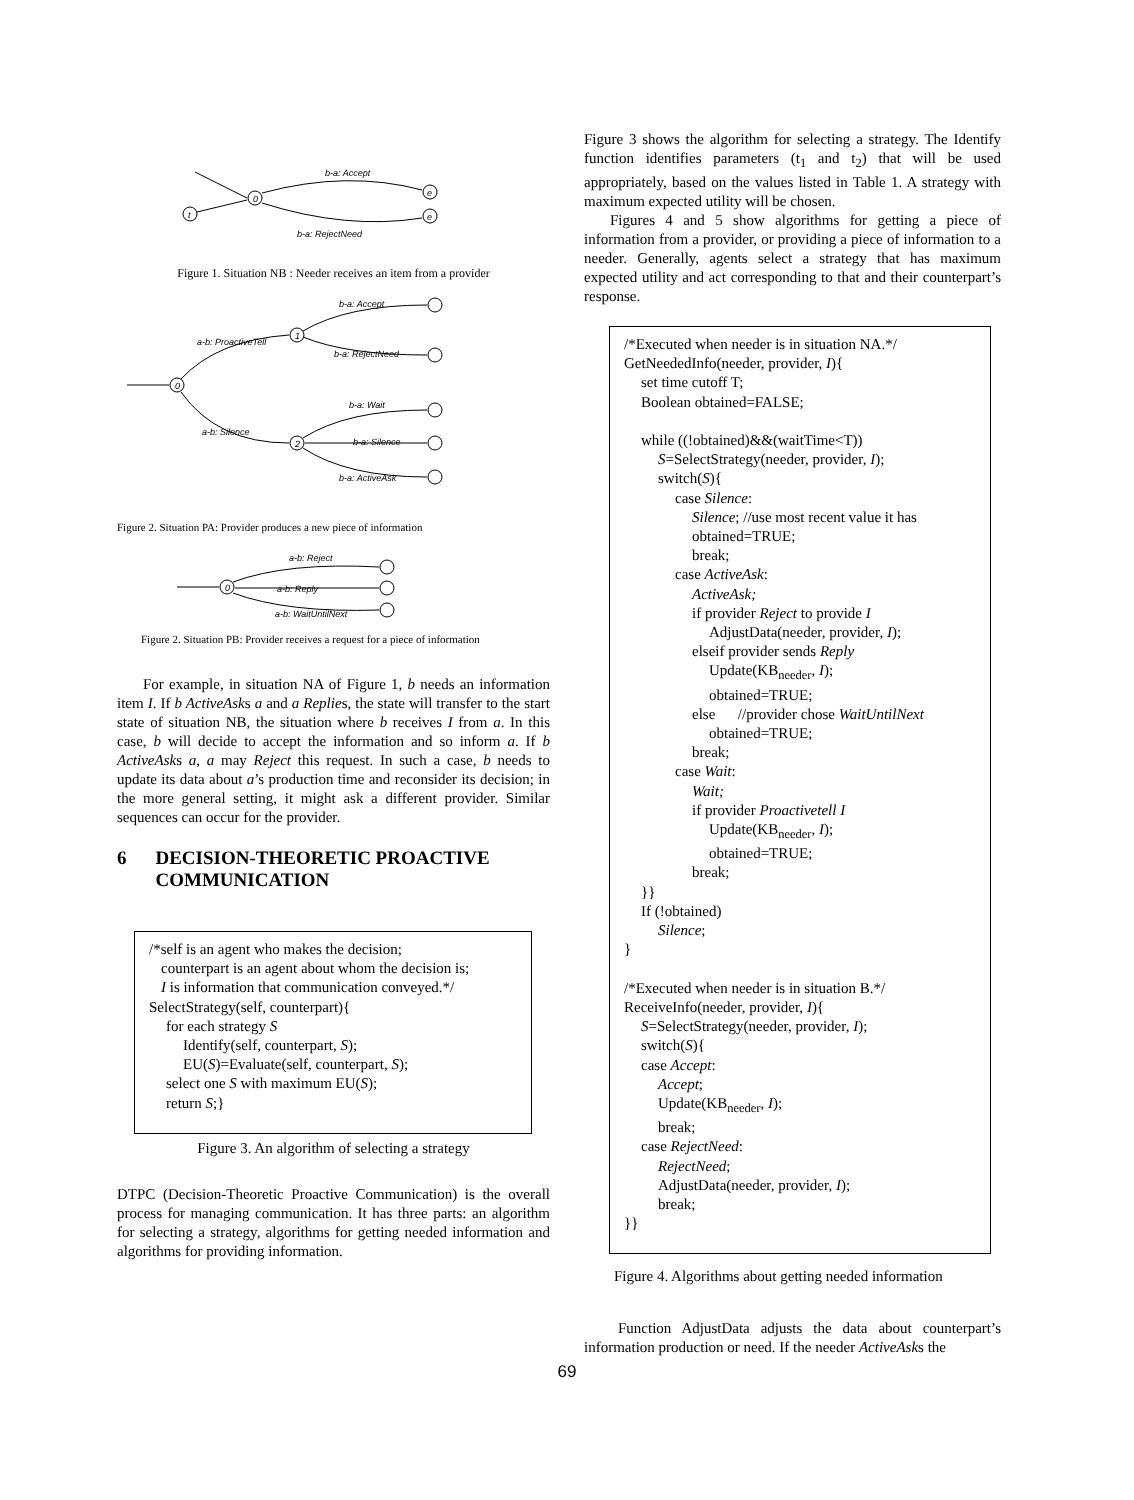0
t
b-a: Accept
b-a: RejectNeed
e
e
Figure 1. Situation NB : Needer receives an item from a provider
0
1
2
a-b: ProactiveTell
a-b: Silence
b-a: Accept
b-a: RejectNeed
b-a: Wait
b-a: Silence
b-a: ActiveAsk
Figure 2. Situation PA: Provider produces a new piece of information
0
a-b: Reject
a-b: Reply
a-b: WaitUntilNext
Figure 2. Situation PB: Provider receives a request for a piece of information
For example, in situation NA of Figure 1, b needs an information item I. If b ActiveAsks a and a Replies, the state will transfer to the start state of situation NB, the situation where b receives I from a. In this case, b will decide to accept the information and so inform a. If b ActiveAsks a, a may Reject this request. In such a case, b needs to update its data about a’s production time and reconsider its decision; in the more general setting, it might ask a different provider. Similar sequences can occur for the provider.
6 DECISION-THEORETIC PROACTIVE COMMUNICATION
/*self is an agent who makes the decision;
counterpart is an agent about whom the decision is;
I is information that communication conveyed.*/
SelectStrategy(self, counterpart){
for each strategy S
Identify(self, counterpart, S);
EU(S)=Evaluate(self, counterpart, S);
select one S with maximum EU(S);
return S;}
Figure 3. An algorithm of selecting a strategy
DTPC (Decision-Theoretic Proactive Communication) is the overall process for managing communication. It has three parts: an algorithm for selecting a strategy, algorithms for getting needed information and algorithms for providing information.
Figure 3 shows the algorithm for selecting a strategy. The Identify function identifies parameters (t<sub>1</sub> and t<sub>2</sub>) that will be used appropriately, based on the values listed in Table 1. A strategy with maximum expected utility will be chosen.
Figures 4 and 5 show algorithms for getting a piece of information from a provider, or providing a piece of information to a needer. Generally, agents select a strategy that has maximum expected utility and act corresponding to that and their counterpart’s response.
/*Executed when needer is in situation NA.*/
GetNeededInfo(needer, provider, I){
set time cutoff T;
Boolean obtained=FALSE;
while ((!obtained)&&(waitTime<T))
S=SelectStrategy(needer, provider, I);
switch(S){
case Silence:
Silence; //use most recent value it has
obtained=TRUE;
break;
case ActiveAsk:
ActiveAsk;
if provider Reject to provide I
AdjustData(needer, provider, I);
elseif provider sends Reply
Update(KB<sub>needer</sub>, I);
obtained=TRUE;
else //provider chose WaitUntilNext
obtained=TRUE;
break;
case Wait:
Wait;
if provider Proactivetell I
Update(KB<sub>needer</sub>, I);
obtained=TRUE;
break;
}}
If (!obtained)
Silence;
}
/*Executed when needer is in situation B.*/
ReceiveInfo(needer, provider, I){
S=SelectStrategy(needer, provider, I);
switch(S){
case Accept:
Accept;
Update(KB<sub>needer</sub>, I);
break;
case RejectNeed:
RejectNeed;
AdjustData(needer, provider, I);
break;
}}
Figure 4. Algorithms about getting needed information
Function AdjustData adjusts the data about counterpart’s information production or need. If the needer ActiveAsks the
69